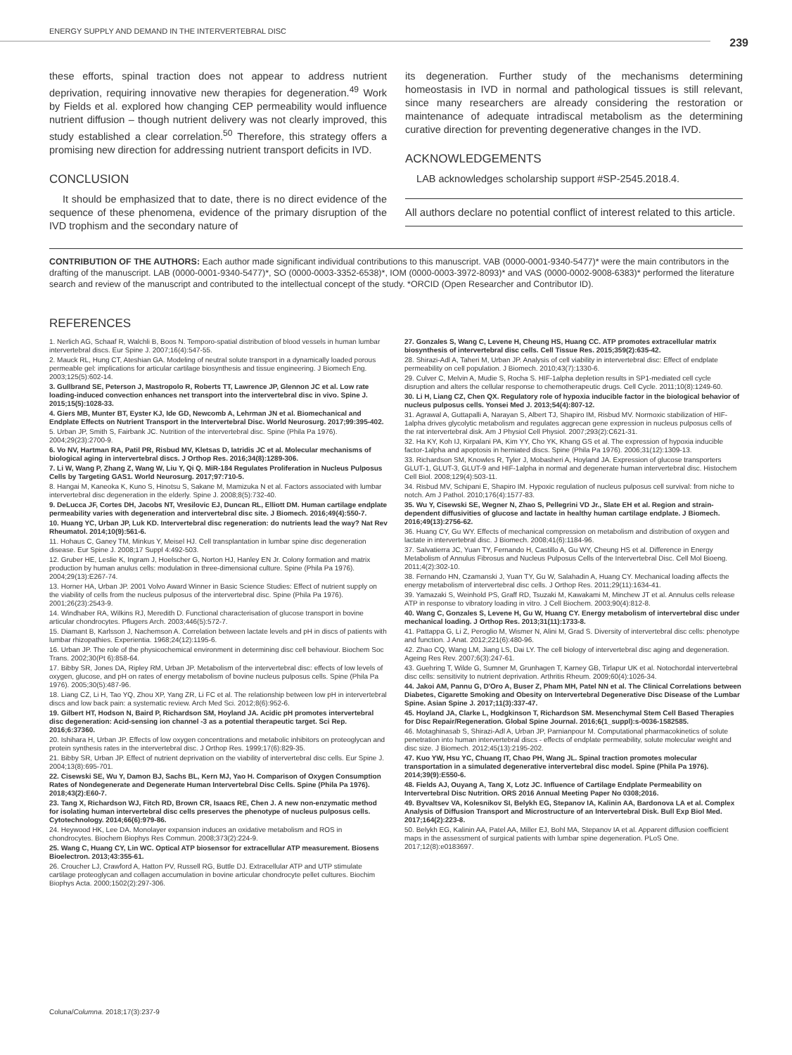ENERGY SUPPLY AND DEMAND IN THE INTERVERTEBRAL DISC
239
these efforts, spinal traction does not appear to address nutrient deprivation, requiring innovative new therapies for degeneration.<sup>49</sup> Work by Fields et al. explored how changing CEP permeability would influence nutrient diffusion – though nutrient delivery was not clearly improved, this study established a clear correlation.<sup>50</sup> Therefore, this strategy offers a promising new direction for addressing nutrient transport deficits in IVD.
CONCLUSION
It should be emphasized that to date, there is no direct evidence of the sequence of these phenomena, evidence of the primary disruption of the IVD trophism and the secondary nature of
its degeneration. Further study of the mechanisms determining homeostasis in IVD in normal and pathological tissues is still relevant, since many researchers are already considering the restoration or maintenance of adequate intradiscal metabolism as the determining curative direction for preventing degenerative changes in the IVD.
ACKNOWLEDGEMENTS
LAB acknowledges scholarship support #SP-2545.2018.4.
All authors declare no potential conflict of interest related to this article.
CONTRIBUTION OF THE AUTHORS: Each author made significant individual contributions to this manuscript. VAB (0000-0001-9340-5477)* were the main contributors in the drafting of the manuscript. LAB (0000-0001-9340-5477)*, SO (0000-0003-3352-6538)*, IOM (0000-0003-3972-8093)* and VAS (0000-0002-9008-6383)* performed the literature search and review of the manuscript and contributed to the intellectual concept of the study. *ORCID (Open Researcher and Contributor ID).
REFERENCES
1. Nerlich AG, Schaaf R, Walchli B, Boos N. Temporo-spatial distribution of blood vessels in human lumbar intervertebral discs. Eur Spine J. 2007;16(4):547-55.
2. Mauck RL, Hung CT, Ateshian GA. Modeling of neutral solute transport in a dynamically loaded porous permeable gel: implications for articular cartilage biosynthesis and tissue engineering. J Biomech Eng. 2003;125(5):602-14.
3. Gullbrand SE, Peterson J, Mastropolo R, Roberts TT, Lawrence JP, Glennon JC et al. Low rate loading-induced convection enhances net transport into the intervertebral disc in vivo. Spine J. 2015;15(5):1028-33.
4. Giers MB, Munter BT, Eyster KJ, Ide GD, Newcomb A, Lehrman JN et al. Biomechanical and Endplate Effects on Nutrient Transport in the Intervertebral Disc. World Neurosurg. 2017;99:395-402.
5. Urban JP, Smith S, Fairbank JC. Nutrition of the intervertebral disc. Spine (Phila Pa 1976). 2004;29(23):2700-9.
6. Vo NV, Hartman RA, Patil PR, Risbud MV, Kletsas D, Iatridis JC et al. Molecular mechanisms of biological aging in intervertebral discs. J Orthop Res. 2016;34(8):1289-306.
7. Li W, Wang P, Zhang Z, Wang W, Liu Y, Qi Q. MiR-184 Regulates Proliferation in Nucleus Pulposus Cells by Targeting GAS1. World Neurosurg. 2017;97:710-5.
8. Hangai M, Kaneoka K, Kuno S, Hinotsu S, Sakane M, Mamizuka N et al. Factors associated with lumbar intervertebral disc degeneration in the elderly. Spine J. 2008;8(5):732-40.
9. DeLucca JF, Cortes DH, Jacobs NT, Vresilovic EJ, Duncan RL, Elliott DM. Human cartilage endplate permeability varies with degeneration and intervertebral disc site. J Biomech. 2016;49(4):550-7.
10. Huang YC, Urban JP, Luk KD. Intervertebral disc regeneration: do nutrients lead the way? Nat Rev Rheumatol. 2014;10(9):561-6.
11. Hohaus C, Ganey TM, Minkus Y, Meisel HJ. Cell transplantation in lumbar spine disc degeneration disease. Eur Spine J. 2008;17 Suppl 4:492-503.
12. Gruber HE, Leslie K, Ingram J, Hoelscher G, Norton HJ, Hanley EN Jr. Colony formation and matrix production by human anulus cells: modulation in three-dimensional culture. Spine (Phila Pa 1976). 2004;29(13):E267-74.
13. Horner HA, Urban JP. 2001 Volvo Award Winner in Basic Science Studies: Effect of nutrient supply on the viability of cells from the nucleus pulposus of the intervertebral disc. Spine (Phila Pa 1976). 2001;26(23):2543-9.
14. Windhaber RA, Wilkins RJ, Meredith D. Functional characterisation of glucose transport in bovine articular chondrocytes. Pflugers Arch. 2003;446(5):572-7.
15. Diamant B, Karlsson J, Nachemson A. Correlation between lactate levels and pH in discs of patients with lumbar rhizopathies. Experientia. 1968;24(12):1195-6.
16. Urban JP. The role of the physicochemical environment in determining disc cell behaviour. Biochem Soc Trans. 2002;30(Pt 6):858-64.
17. Bibby SR, Jones DA, Ripley RM, Urban JP. Metabolism of the intervertebral disc: effects of low levels of oxygen, glucose, and pH on rates of energy metabolism of bovine nucleus pulposus cells. Spine (Phila Pa 1976). 2005;30(5):487-96.
18. Liang CZ, Li H, Tao YQ, Zhou XP, Yang ZR, Li FC et al. The relationship between low pH in intervertebral discs and low back pain: a systematic review. Arch Med Sci. 2012;8(6):952-6.
19. Gilbert HT, Hodson N, Baird P, Richardson SM, Hoyland JA. Acidic pH promotes intervertebral disc degeneration: Acid-sensing ion channel -3 as a potential therapeutic target. Sci Rep. 2016;6:37360.
20. Ishihara H, Urban JP. Effects of low oxygen concentrations and metabolic inhibitors on proteoglycan and protein synthesis rates in the intervertebral disc. J Orthop Res. 1999;17(6):829-35.
21. Bibby SR, Urban JP. Effect of nutrient deprivation on the viability of intervertebral disc cells. Eur Spine J. 2004;13(8):695-701.
22. Cisewski SE, Wu Y, Damon BJ, Sachs BL, Kern MJ, Yao H. Comparison of Oxygen Consumption Rates of Nondegenerate and Degenerate Human Intervertebral Disc Cells. Spine (Phila Pa 1976). 2018;43(2):E60-7.
23. Tang X, Richardson WJ, Fitch RD, Brown CR, Isaacs RE, Chen J. A new non-enzymatic method for isolating human intervertebral disc cells preserves the phenotype of nucleus pulposus cells. Cytotechnology. 2014;66(6):979-86.
24. Heywood HK, Lee DA. Monolayer expansion induces an oxidative metabolism and ROS in chondrocytes. Biochem Biophys Res Commun. 2008;373(2):224-9.
25. Wang C, Huang CY, Lin WC. Optical ATP biosensor for extracellular ATP measurement. Biosens Bioelectron. 2013;43:355-61.
26. Croucher LJ, Crawford A, Hatton PV, Russell RG, Buttle DJ. Extracellular ATP and UTP stimulate cartilage proteoglycan and collagen accumulation in bovine articular chondrocyte pellet cultures. Biochim Biophys Acta. 2000;1502(2):297-306.
27. Gonzales S, Wang C, Levene H, Cheung HS, Huang CC. ATP promotes extracellular matrix biosynthesis of intervertebral disc cells. Cell Tissue Res. 2015;359(2):635-42.
28. Shirazi-Adl A, Taheri M, Urban JP. Analysis of cell viability in intervertebral disc: Effect of endplate permeability on cell population. J Biomech. 2010;43(7):1330-6.
29. Culver C, Melvin A, Mudie S, Rocha S. HIF-1alpha depletion results in SP1-mediated cell cycle disruption and alters the cellular response to chemotherapeutic drugs. Cell Cycle. 2011;10(8):1249-60.
30. Li H, Liang CZ, Chen QX. Regulatory role of hypoxia inducible factor in the biological behavior of nucleus pulposus cells. Yonsei Med J. 2013;54(4):807-12.
31. Agrawal A, Guttapalli A, Narayan S, Albert TJ, Shapiro IM, Risbud MV. Normoxic stabilization of HIF-1alpha drives glycolytic metabolism and regulates aggrecan gene expression in nucleus pulposus cells of the rat intervertebral disk. Am J Physiol Cell Physiol. 2007;293(2):C621-31.
32. Ha KY, Koh IJ, Kirpalani PA, Kim YY, Cho YK, Khang GS et al. The expression of hypoxia inducible factor-1alpha and apoptosis in herniated discs. Spine (Phila Pa 1976). 2006;31(12):1309-13.
33. Richardson SM, Knowles R, Tyler J, Mobasheri A, Hoyland JA. Expression of glucose transporters GLUT-1, GLUT-3, GLUT-9 and HIF-1alpha in normal and degenerate human intervertebral disc. Histochem Cell Biol. 2008;129(4):503-11.
34. Risbud MV, Schipani E, Shapiro IM. Hypoxic regulation of nucleus pulposus cell survival: from niche to notch. Am J Pathol. 2010;176(4):1577-83.
35. Wu Y, Cisewski SE, Wegner N, Zhao S, Pellegrini VD Jr., Slate EH et al. Region and strain-dependent diffusivities of glucose and lactate in healthy human cartilage endplate. J Biomech. 2016;49(13):2756-62.
36. Huang CY, Gu WY. Effects of mechanical compression on metabolism and distribution of oxygen and lactate in intervertebral disc. J Biomech. 2008;41(6):1184-96.
37. Salvatierra JC, Yuan TY, Fernando H, Castillo A, Gu WY, Cheung HS et al. Difference in Energy Metabolism of Annulus Fibrosus and Nucleus Pulposus Cells of the Intervertebral Disc. Cell Mol Bioeng. 2011;4(2):302-10.
38. Fernando HN, Czamanski J, Yuan TY, Gu W, Salahadin A, Huang CY. Mechanical loading affects the energy metabolism of intervertebral disc cells. J Orthop Res. 2011;29(11):1634-41.
39. Yamazaki S, Weinhold PS, Graff RD, Tsuzaki M, Kawakami M, Minchew JT et al. Annulus cells release ATP in response to vibratory loading in vitro. J Cell Biochem. 2003;90(4):812-8.
40. Wang C, Gonzales S, Levene H, Gu W, Huang CY. Energy metabolism of intervertebral disc under mechanical loading. J Orthop Res. 2013;31(11):1733-8.
41. Pattappa G, Li Z, Peroglio M, Wismer N, Alini M, Grad S. Diversity of intervertebral disc cells: phenotype and function. J Anat. 2012;221(6):480-96.
42. Zhao CQ, Wang LM, Jiang LS, Dai LY. The cell biology of intervertebral disc aging and degeneration. Ageing Res Rev. 2007;6(3):247-61.
43. Guehring T, Wilde G, Sumner M, Grunhagen T, Karney GB, Tirlapur UK et al. Notochordal intervertebral disc cells: sensitivity to nutrient deprivation. Arthritis Rheum. 2009;60(4):1026-34.
44. Jakoi AM, Pannu G, D'Oro A, Buser Z, Pham MH, Patel NN et al. The Clinical Correlations between Diabetes, Cigarette Smoking and Obesity on Intervertebral Degenerative Disc Disease of the Lumbar Spine. Asian Spine J. 2017;11(3):337-47.
45. Hoyland JA, Clarke L, Hodgkinson T, Richardson SM. Mesenchymal Stem Cell Based Therapies for Disc Repair/Regeneration. Global Spine Journal. 2016;6(1_suppl):s-0036-1582585.
46. Motaghinasab S, Shirazi-Adl A, Urban JP, Parnianpour M. Computational pharmacokinetics of solute penetration into human intervertebral discs - effects of endplate permeability, solute molecular weight and disc size. J Biomech. 2012;45(13):2195-202.
47. Kuo YW, Hsu YC, Chuang IT, Chao PH, Wang JL. Spinal traction promotes molecular transportation in a simulated degenerative intervertebral disc model. Spine (Phila Pa 1976). 2014;39(9):E550-6.
48. Fields AJ, Ouyang A, Tang X, Lotz JC. Influence of Cartilage Endplate Permeability on Intervertebral Disc Nutrition. ORS 2016 Annual Meeting Paper No 0308;2016.
49. Byvaltsev VA, Kolesnikov SI, Belykh EG, Stepanov IA, Kalinin AA, Bardonova LA et al. Complex Analysis of Diffusion Transport and Microstructure of an Intervertebral Disk. Bull Exp Biol Med. 2017;164(2):223-8.
50. Belykh EG, Kalinin AA, Patel AA, Miller EJ, Bohl MA, Stepanov IA et al. Apparent diffusion coefficient maps in the assessment of surgical patients with lumbar spine degeneration. PLoS One. 2017;12(8):e0183697.
Coluna/Columna. 2018;17(3):237-9